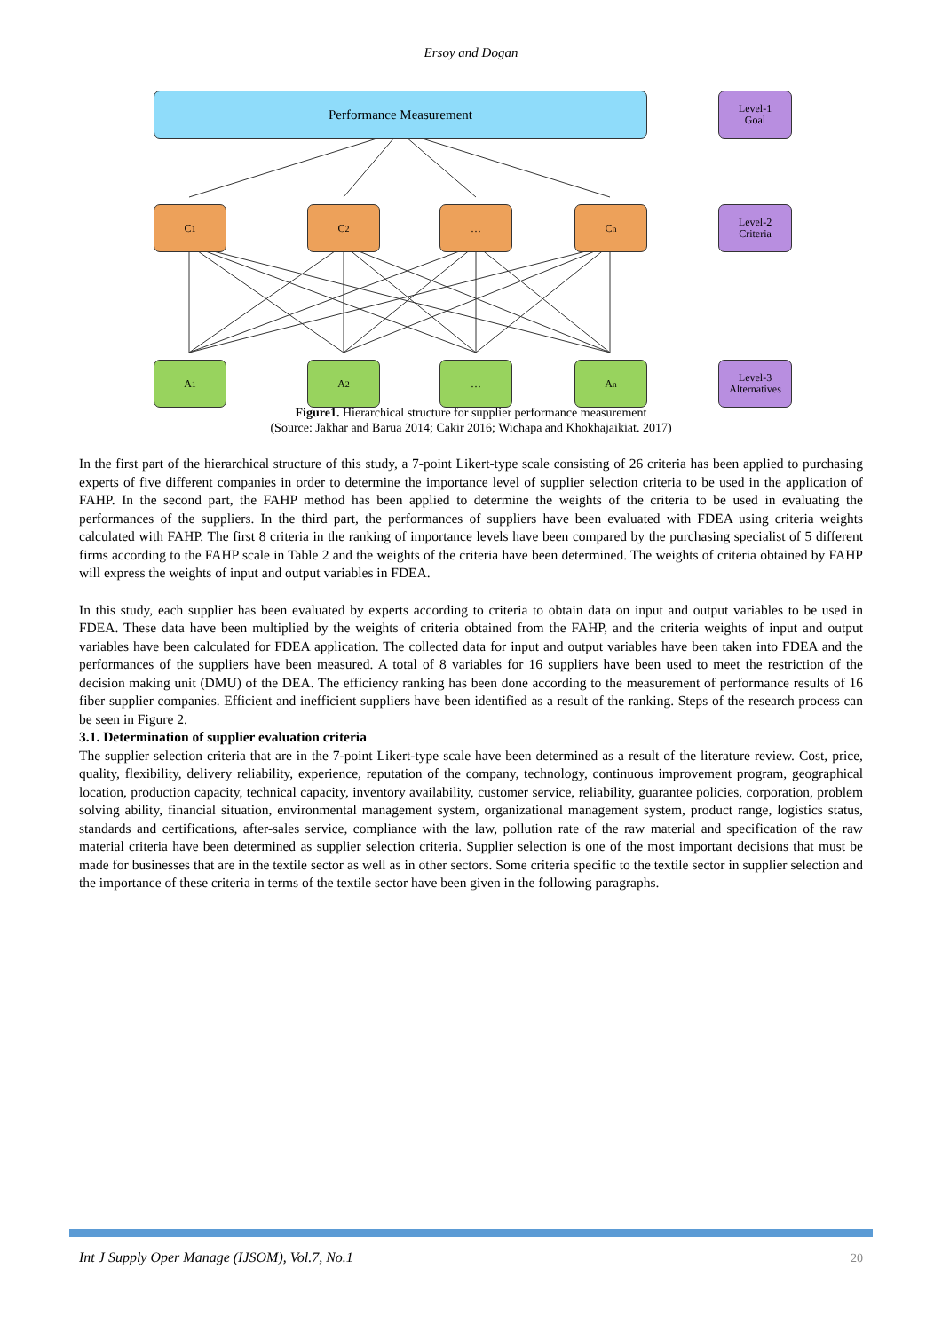Ersoy and Dogan
Performance Measurement
Level-1
Goal
C<sub>1</sub> C<sub>2</sub> … C<sub>n</sub>
Level-2
Criteria
A<sub>1</sub> A<sub>2</sub> … A<sub>n</sub>
Level-3
Alternatives
Figure1. Hierarchical structure for supplier performance measurement
(Source: Jakhar and Barua 2014; Cakir 2016; Wichapa and Khokhajaikiat. 2017)
In the first part of the hierarchical structure of this study, a 7-point Likert-type scale consisting of 26 criteria has been applied to purchasing experts of five different companies in order to determine the importance level of supplier selection criteria to be used in the application of FAHP. In the second part, the FAHP method has been applied to determine the weights of the criteria to be used in evaluating the performances of the suppliers. In the third part, the performances of suppliers have been evaluated with FDEA using criteria weights calculated with FAHP. The first 8 criteria in the ranking of importance levels have been compared by the purchasing specialist of 5 different firms according to the FAHP scale in Table 2 and the weights of the criteria have been determined. The weights of criteria obtained by FAHP will express the weights of input and output variables in FDEA.
In this study, each supplier has been evaluated by experts according to criteria to obtain data on input and output variables to be used in FDEA. These data have been multiplied by the weights of criteria obtained from the FAHP, and the criteria weights of input and output variables have been calculated for FDEA application. The collected data for input and output variables have been taken into FDEA and the performances of the suppliers have been measured. A total of 8 variables for 16 suppliers have been used to meet the restriction of the decision making unit (DMU) of the DEA. The efficiency ranking has been done according to the measurement of performance results of 16 fiber supplier companies. Efficient and inefficient suppliers have been identified as a result of the ranking. Steps of the research process can be seen in Figure 2.
3.1. Determination of supplier evaluation criteria
The supplier selection criteria that are in the 7-point Likert-type scale have been determined as a result of the literature review. Cost, price, quality, flexibility, delivery reliability, experience, reputation of the company, technology, continuous improvement program, geographical location, production capacity, technical capacity, inventory availability, customer service, reliability, guarantee policies, corporation, problem solving ability, financial situation, environmental management system, organizational management system, product range, logistics status, standards and certifications, after-sales service, compliance with the law, pollution rate of the raw material and specification of the raw material criteria have been determined as supplier selection criteria. Supplier selection is one of the most important decisions that must be made for businesses that are in the textile sector as well as in other sectors. Some criteria specific to the textile sector in supplier selection and the importance of these criteria in terms of the textile sector have been given in the following paragraphs.
Int J Supply Oper Manage (IJSOM), Vol.7, No.1
20